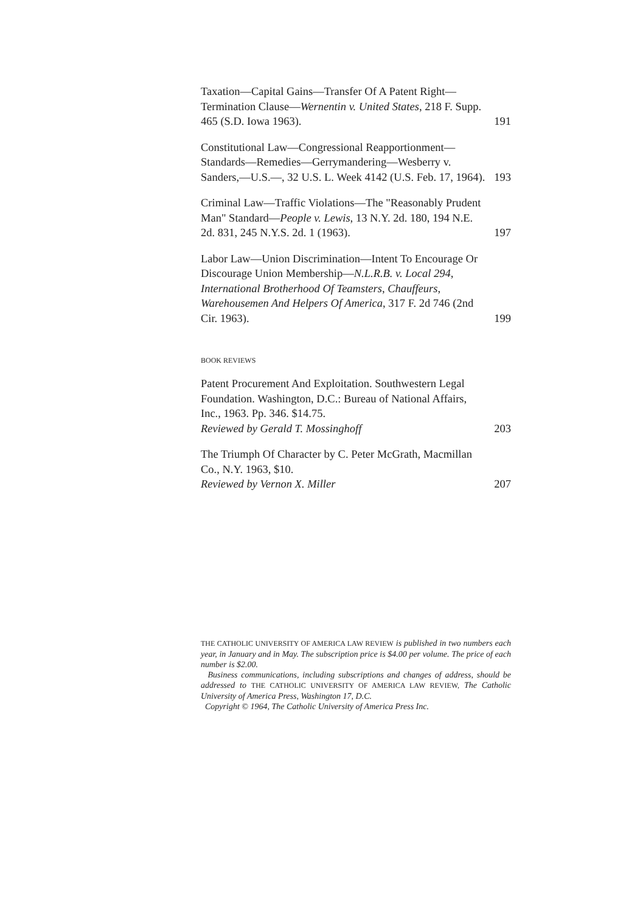Taxation—Capital Gains—Transfer Of A Patent Right—Termination Clause—Wernentin v. United States, 218 F. Supp. 465 (S.D. Iowa 1963).
191
Constitutional Law—Congressional Reapportionment—Standards—Remedies—Gerrymandering—Wesberry v. Sanders,—U.S.—, 32 U.S. L. Week 4142 (U.S. Feb. 17, 1964).
193
Criminal Law—Traffic Violations—The "Reasonably Prudent Man" Standard—People v. Lewis, 13 N.Y. 2d. 180, 194 N.E. 2d. 831, 245 N.Y.S. 2d. 1 (1963).
197
Labor Law—Union Discrimination—Intent To Encourage Or Discourage Union Membership—N.L.R.B. v. Local 294, International Brotherhood Of Teamsters, Chauffeurs, Warehousemen And Helpers Of America, 317 F. 2d 746 (2nd Cir. 1963).
199
BOOK REVIEWS
Patent Procurement And Exploitation. Southwestern Legal Foundation. Washington, D.C.: Bureau of National Affairs, Inc., 1963. Pp. 346. $14.75.
Reviewed by Gerald T. Mossinghoff
203
The Triumph Of Character by C. Peter McGrath, Macmillan Co., N.Y. 1963, $10.
Reviewed by Vernon X. Miller
207
THE CATHOLIC UNIVERSITY OF AMERICA LAW REVIEW is published in two numbers each year, in January and in May. The subscription price is $4.00 per volume. The price of each number is $2.00.
Business communications, including subscriptions and changes of address, should be addressed to THE CATHOLIC UNIVERSITY OF AMERICA LAW REVIEW, The Catholic University of America Press, Washington 17, D.C.
Copyright © 1964, The Catholic University of America Press Inc.